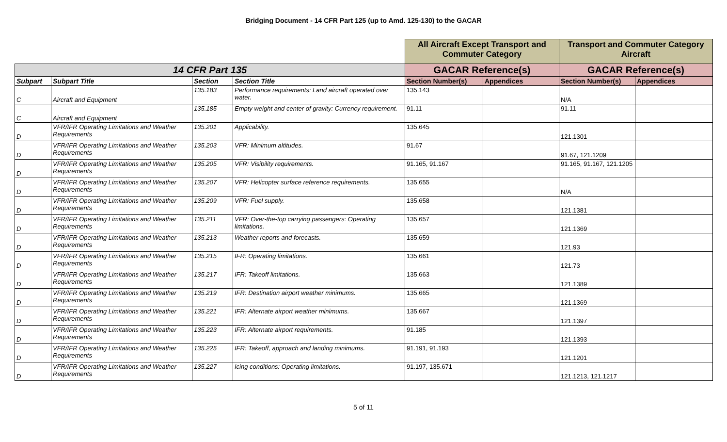Bridging Document - 14 CFR Part 125 (up to Amd. 125-130) to the GACAR
| | | | | All Aircraft Except Transport and Commuter Category | | Transport and Commuter Category Aircraft | |
| --- | --- | --- | --- | --- | --- | --- | --- |
| 14 CFR Part 135 | | | | GACAR Reference(s) | | GACAR Reference(s) | |
| Subpart | Subpart Title | Section | Section Title | Section Number(s) | Appendices | Section Number(s) | Appendices |
| C | Aircraft and Equipment | 135.183 | Performance requirements: Land aircraft operated over water. | 135.143 | | N/A | |
| C | Aircraft and Equipment | 135.185 | Empty weight and center of gravity: Currency requirement. | 91.11 | | 91.11 | |
| D | VFR/IFR Operating Limitations and Weather Requirements | 135.201 | Applicability. | 135.645 | | 121.1301 | |
| D | VFR/IFR Operating Limitations and Weather Requirements | 135.203 | VFR: Minimum altitudes. | 91.67 | | 91.67, 121.1209 | |
| D | VFR/IFR Operating Limitations and Weather Requirements | 135.205 | VFR: Visibility requirements. | 91.165, 91.167 | | 91.165, 91.167, 121.1205 | |
| D | VFR/IFR Operating Limitations and Weather Requirements | 135.207 | VFR: Helicopter surface reference requirements. | 135.655 | | N/A | |
| D | VFR/IFR Operating Limitations and Weather Requirements | 135.209 | VFR: Fuel supply. | 135.658 | | 121.1381 | |
| D | VFR/IFR Operating Limitations and Weather Requirements | 135.211 | VFR: Over-the-top carrying passengers: Operating limitations. | 135.657 | | 121.1369 | |
| D | VFR/IFR Operating Limitations and Weather Requirements | 135.213 | Weather reports and forecasts. | 135.659 | | 121.93 | |
| D | VFR/IFR Operating Limitations and Weather Requirements | 135.215 | IFR: Operating limitations. | 135.661 | | 121.73 | |
| D | VFR/IFR Operating Limitations and Weather Requirements | 135.217 | IFR: Takeoff limitations. | 135.663 | | 121.1389 | |
| D | VFR/IFR Operating Limitations and Weather Requirements | 135.219 | IFR: Destination airport weather minimums. | 135.665 | | 121.1369 | |
| D | VFR/IFR Operating Limitations and Weather Requirements | 135.221 | IFR: Alternate airport weather minimums. | 135.667 | | 121.1397 | |
| D | VFR/IFR Operating Limitations and Weather Requirements | 135.223 | IFR: Alternate airport requirements. | 91.185 | | 121.1393 | |
| D | VFR/IFR Operating Limitations and Weather Requirements | 135.225 | IFR: Takeoff, approach and landing minimums. | 91.191, 91.193 | | 121.1201 | |
| D | VFR/IFR Operating Limitations and Weather Requirements | 135.227 | Icing conditions: Operating limitations. | 91.197, 135.671 | | 121.1213, 121.1217 | |
5 of 11